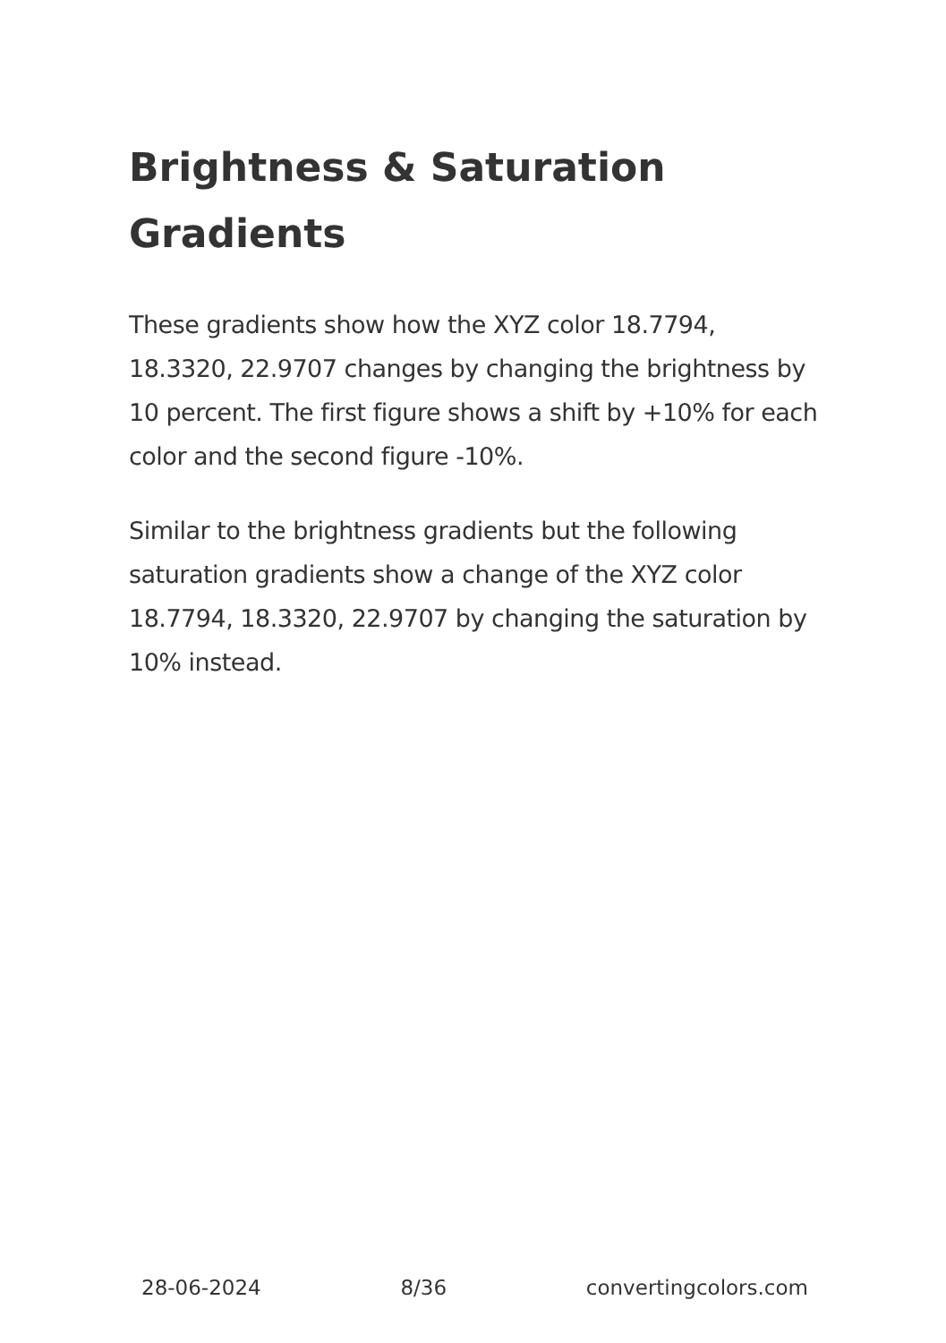Brightness & Saturation Gradients
These gradients show how the XYZ color 18.7794, 18.3320, 22.9707 changes by changing the brightness by 10 percent. The first figure shows a shift by +10% for each color and the second figure -10%.
Similar to the brightness gradients but the following saturation gradients show a change of the XYZ color 18.7794, 18.3320, 22.9707 by changing the saturation by 10% instead.
28-06-2024 8/36 convertingcolors.com